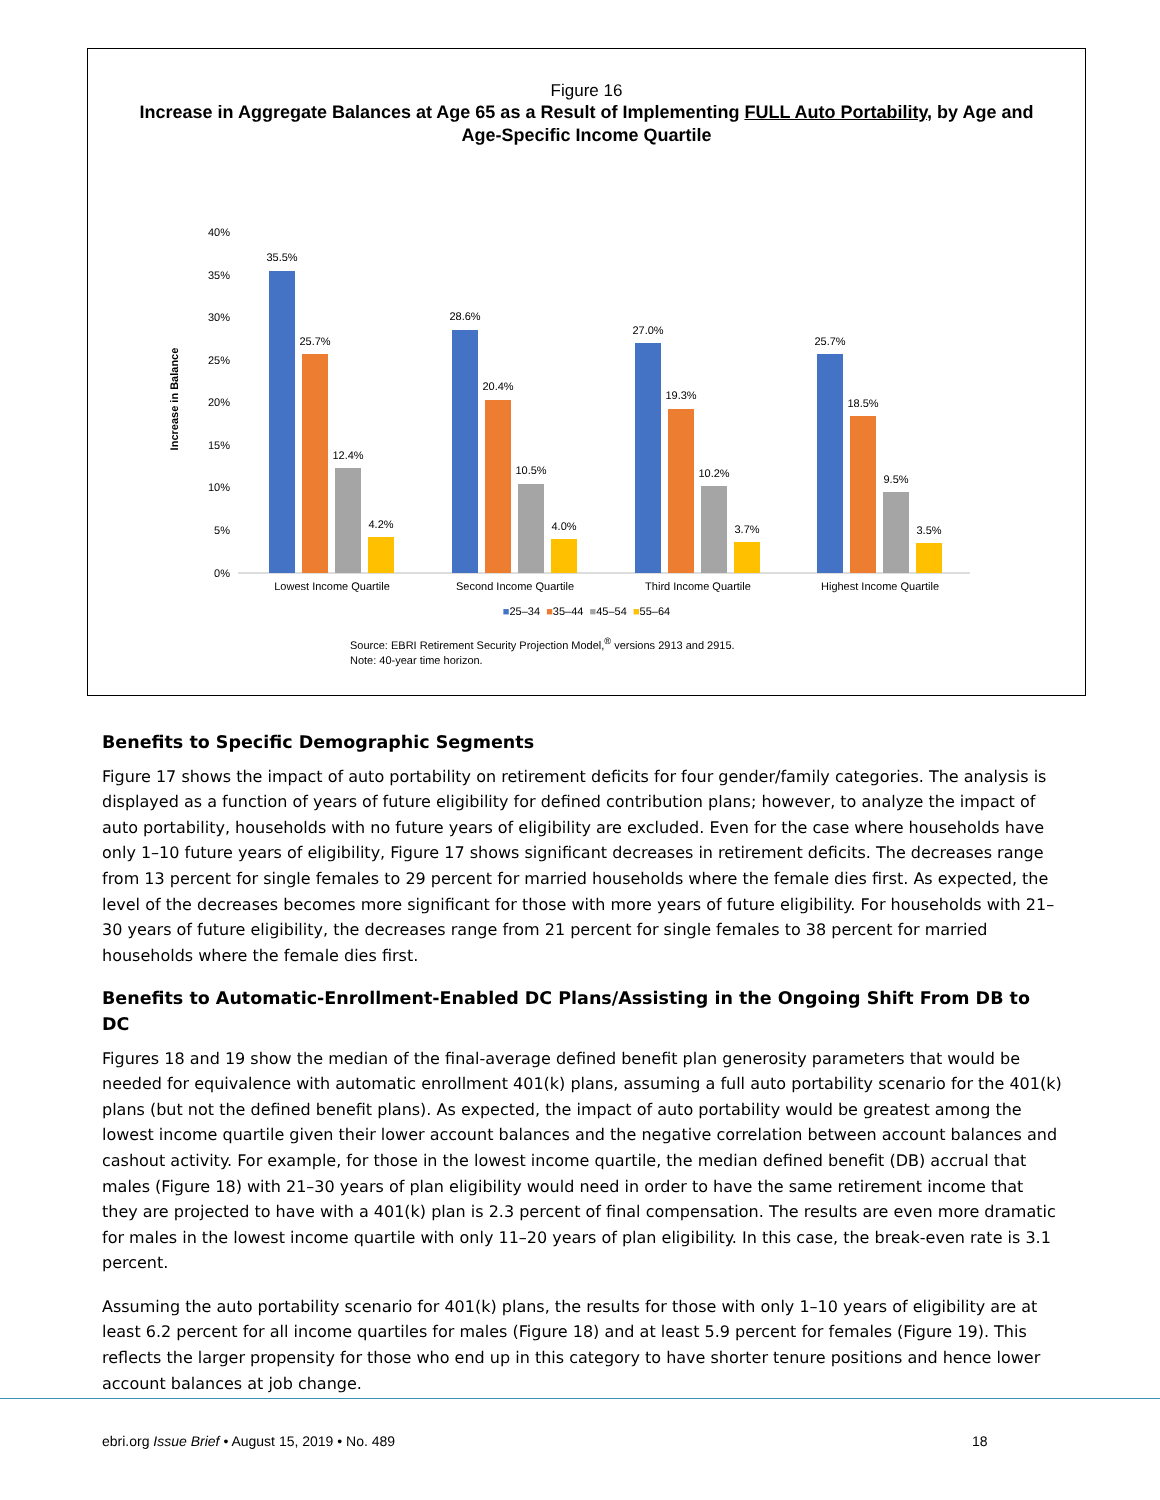Figure 16
Increase in Aggregate Balances at Age 65 as a Result of Implementing FULL Auto Portability, by Age and Age-Specific Income Quartile
Increase in Balance
0%
5%
10%
15%
20%
25%
30%
35%
40%
35.5%
25.7%
12.4%
4.2%
Lowest Income Quartile
28.6%
20.4%
10.5%
4.0%
Second Income Quartile
27.0%
19.3%
10.2%
3.7%
Third Income Quartile
25.7%
18.5%
9.5%
3.5%
Highest Income Quartile
■25–34 ■35–44 ■45–54 ■55–64
Source: EBRI Retirement Security Projection Model,<sup>®</sup> versions 2913 and 2915.
Note: 40-year time horizon.
Benefits to Specific Demographic Segments
Figure 17 shows the impact of auto portability on retirement deficits for four gender/family categories. The analysis is displayed as a function of years of future eligibility for defined contribution plans; however, to analyze the impact of auto portability, households with no future years of eligibility are excluded. Even for the case where households have only 1–10 future years of eligibility, Figure 17 shows significant decreases in retirement deficits. The decreases range from 13 percent for single females to 29 percent for married households where the female dies first. As expected, the level of the decreases becomes more significant for those with more years of future eligibility. For households with 21–30 years of future eligibility, the decreases range from 21 percent for single females to 38 percent for married households where the female dies first.
Benefits to Automatic-Enrollment-Enabled DC Plans/Assisting in the Ongoing Shift From DB to DC
Figures 18 and 19 show the median of the final-average defined benefit plan generosity parameters that would be needed for equivalence with automatic enrollment 401(k) plans, assuming a full auto portability scenario for the 401(k) plans (but not the defined benefit plans). As expected, the impact of auto portability would be greatest among the lowest income quartile given their lower account balances and the negative correlation between account balances and cashout activity. For example, for those in the lowest income quartile, the median defined benefit (DB) accrual that males (Figure 18) with 21–30 years of plan eligibility would need in order to have the same retirement income that they are projected to have with a 401(k) plan is 2.3 percent of final compensation. The results are even more dramatic for males in the lowest income quartile with only 11–20 years of plan eligibility. In this case, the break-even rate is 3.1 percent.
Assuming the auto portability scenario for 401(k) plans, the results for those with only 1–10 years of eligibility are at least 6.2 percent for all income quartiles for males (Figure 18) and at least 5.9 percent for females (Figure 19). This reflects the larger propensity for those who end up in this category to have shorter tenure positions and hence lower account balances at job change.
ebri.org Issue Brief • August 15, 2019 • No. 489
18